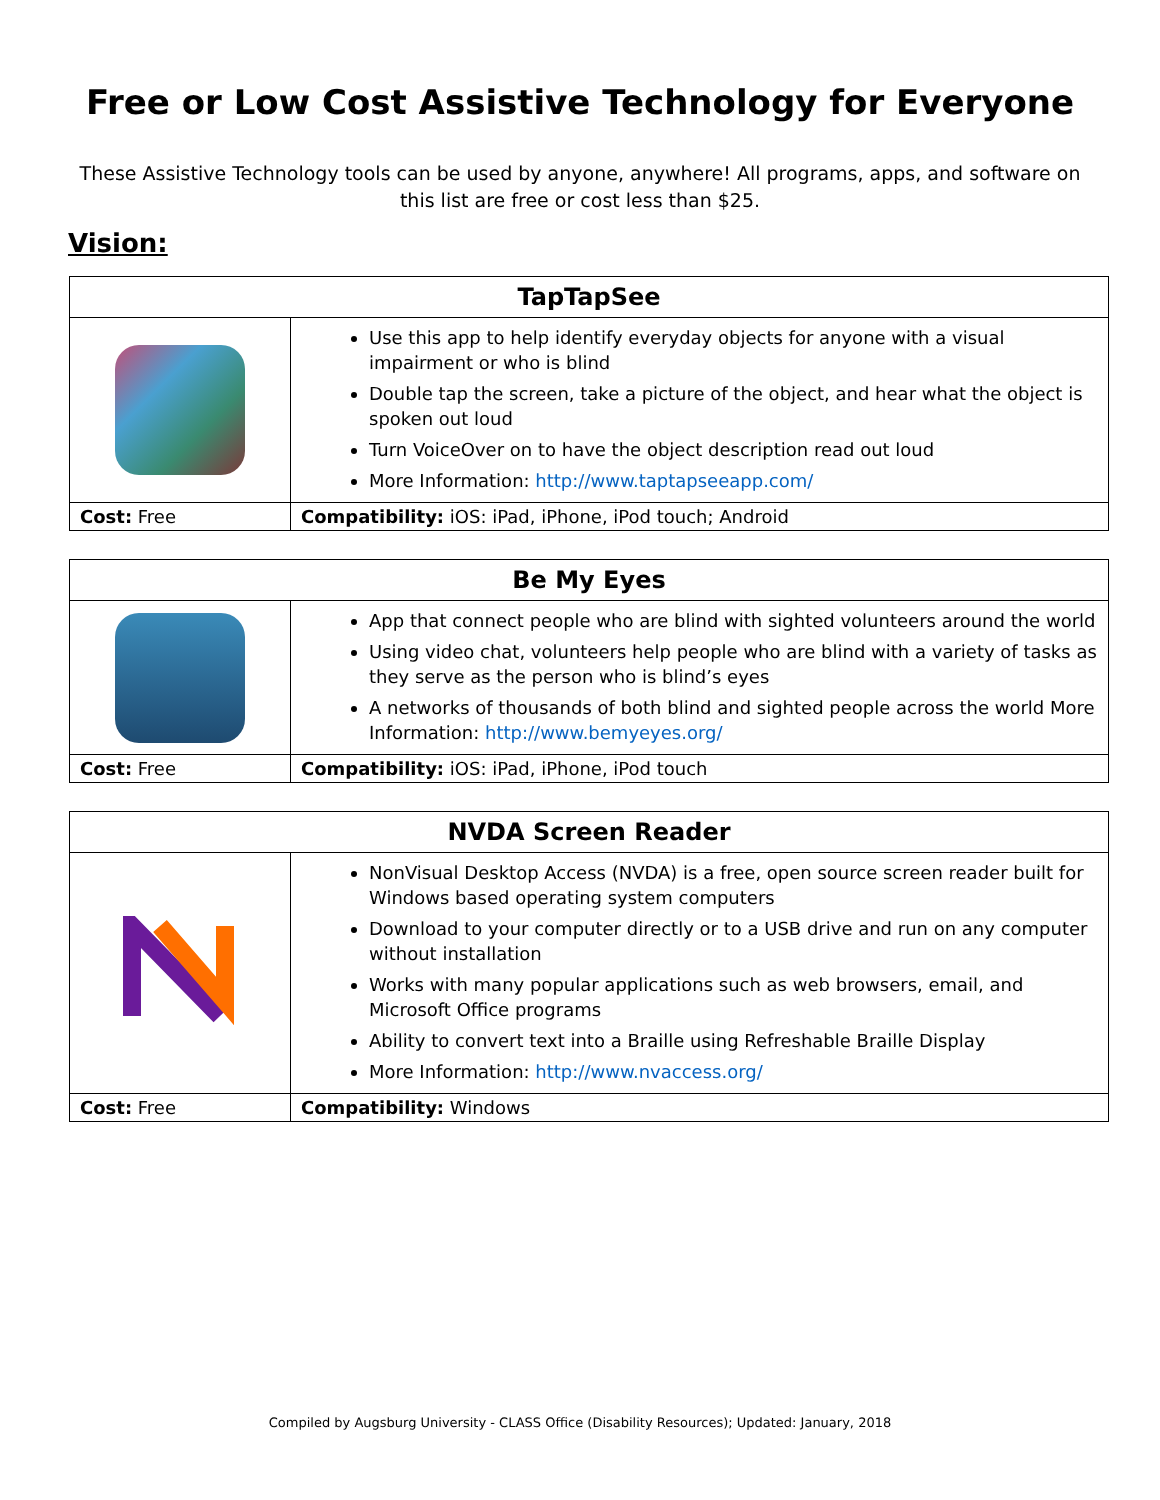Free or Low Cost Assistive Technology for Everyone
These Assistive Technology tools can be used by anyone, anywhere! All programs, apps, and software on this list are free or cost less than $25.
Vision:
| TapTapSee | |
| --- | --- |
| | Use this app to help identify everyday objects for anyone with a visual impairment or who is blind Double tap the screen, take a picture of the object, and hear what the object is spoken out loud Turn VoiceOver on to have the object description read out loud More Information: http://www.taptapseeapp.com/ |
| Cost: Free | Compatibility: iOS: iPad, iPhone, iPod touch; Android |
| Be My Eyes | |
| --- | --- |
| | App that connect people who are blind with sighted volunteers around the world Using video chat, volunteers help people who are blind with a variety of tasks as they serve as the person who is blind’s eyes A networks of thousands of both blind and sighted people across the world More Information: http://www.bemyeyes.org/ |
| Cost: Free | Compatibility: iOS: iPad, iPhone, iPod touch |
| NVDA Screen Reader | |
| --- | --- |
| | NonVisual Desktop Access (NVDA) is a free, open source screen reader built for Windows based operating system computers Download to your computer directly or to a USB drive and run on any computer without installation Works with many popular applications such as web browsers, email, and Microsoft Office programs Ability to convert text into a Braille using Refreshable Braille Display More Information: http://www.nvaccess.org/ |
| Cost: Free | Compatibility: Windows |
Compiled by Augsburg University - CLASS Office (Disability Resources); Updated: January, 2018